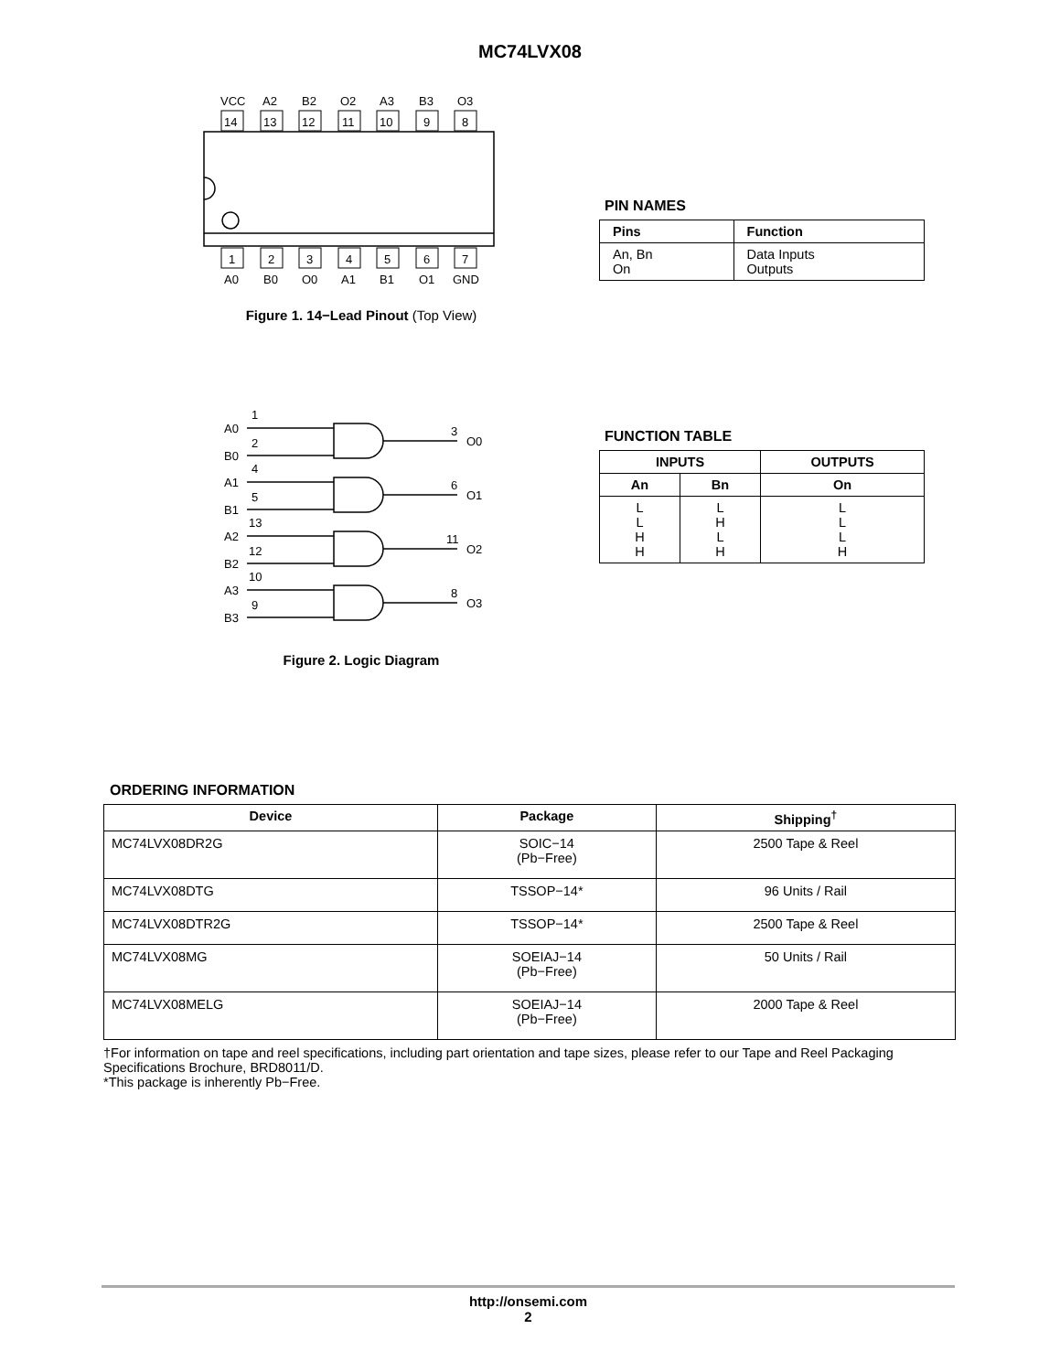MC74LVX08
VCC
A2
B2
O2
A3
B3
O3
14
13
12
11
10
9
8
1
2
3
4
5
6
7
A0
B0
O0
A1
B1
O1
GND
Figure 1. 14−Lead Pinout (Top View)
PIN NAMES
| Pins | Function |
| --- | --- |
| An, Bn On | Data Inputs Outputs |
A0
1
B0
2
3
O0
A1
4
B1
5
6
O1
A2
13
B2
12
11
O2
A3
10
B3
9
8
O3
Figure 2. Logic Diagram
FUNCTION TABLE
| INPUTS | | OUTPUTS |
| --- | --- | --- |
| An | Bn | On |
| L L H H | L H L H | L L L H |
ORDERING INFORMATION
| Device | Package | Shipping<sup>†</sup> |
| --- | --- | --- |
| MC74LVX08DR2G | SOIC−14 (Pb−Free) | 2500 Tape & Reel |
| MC74LVX08DTG | TSSOP−14* | 96 Units / Rail |
| MC74LVX08DTR2G | TSSOP−14* | 2500 Tape & Reel |
| MC74LVX08MG | SOEIAJ−14 (Pb−Free) | 50 Units / Rail |
| MC74LVX08MELG | SOEIAJ−14 (Pb−Free) | 2000 Tape & Reel |
†For information on tape and reel specifications, including part orientation and tape sizes, please refer to our Tape and Reel Packaging Specifications Brochure, BRD8011/D.
*This package is inherently Pb−Free.
http://onsemi.com
2